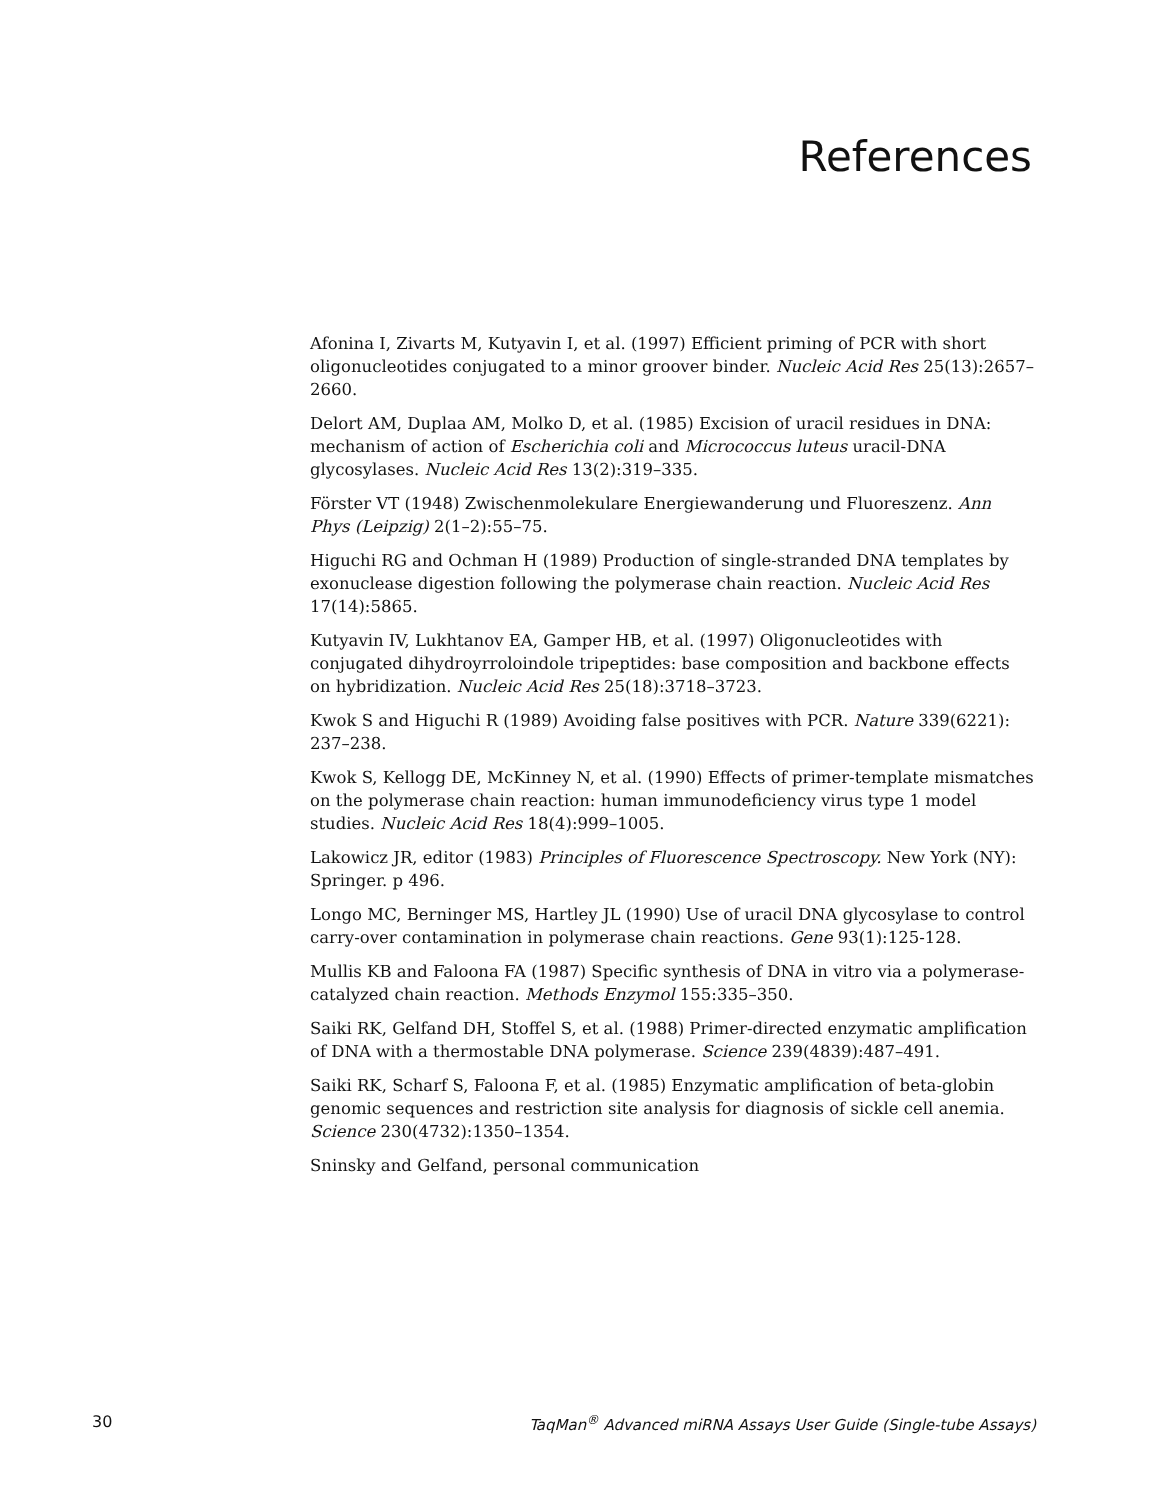References
Afonina I, Zivarts M, Kutyavin I, et al. (1997) Efficient priming of PCR with short oligonucleotides conjugated to a minor groover binder. Nucleic Acid Res 25(13):2657–2660.
Delort AM, Duplaa AM, Molko D, et al. (1985) Excision of uracil residues in DNA: mechanism of action of Escherichia coli and Micrococcus luteus uracil-DNA glycosylases. Nucleic Acid Res 13(2):319–335.
Förster VT (1948) Zwischenmolekulare Energiewanderung und Fluoreszenz. Ann Phys (Leipzig) 2(1–2):55–75.
Higuchi RG and Ochman H (1989) Production of single-stranded DNA templates by exonuclease digestion following the polymerase chain reaction. Nucleic Acid Res 17(14):5865.
Kutyavin IV, Lukhtanov EA, Gamper HB, et al. (1997) Oligonucleotides with conjugated dihydroyrroloindole tripeptides: base composition and backbone effects on hybridization. Nucleic Acid Res 25(18):3718–3723.
Kwok S and Higuchi R (1989) Avoiding false positives with PCR. Nature 339(6221): 237–238.
Kwok S, Kellogg DE, McKinney N, et al. (1990) Effects of primer-template mismatches on the polymerase chain reaction: human immunodeficiency virus type 1 model studies. Nucleic Acid Res 18(4):999–1005.
Lakowicz JR, editor (1983) Principles of Fluorescence Spectroscopy. New York (NY): Springer. p 496.
Longo MC, Berninger MS, Hartley JL (1990) Use of uracil DNA glycosylase to control carry-over contamination in polymerase chain reactions. Gene 93(1):125-128.
Mullis KB and Faloona FA (1987) Specific synthesis of DNA in vitro via a polymerase-catalyzed chain reaction. Methods Enzymol 155:335–350.
Saiki RK, Gelfand DH, Stoffel S, et al. (1988) Primer-directed enzymatic amplification of DNA with a thermostable DNA polymerase. Science 239(4839):487–491.
Saiki RK, Scharf S, Faloona F, et al. (1985) Enzymatic amplification of beta-globin genomic sequences and restriction site analysis for diagnosis of sickle cell anemia. Science 230(4732):1350–1354.
Sninsky and Gelfand, personal communication
30 TaqMan<sup>®</sup> Advanced miRNA Assays User Guide (Single-tube Assays)